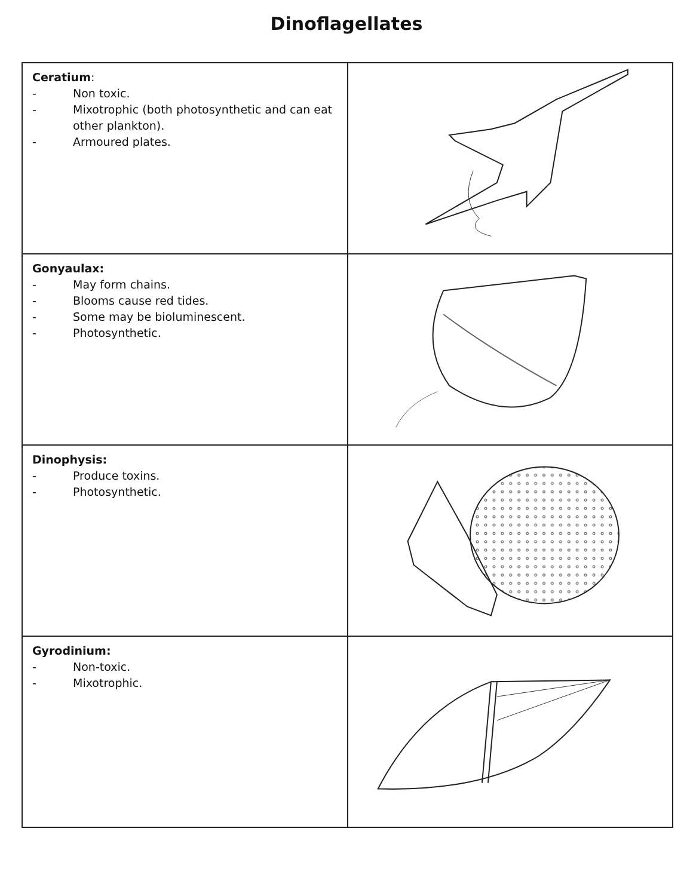Dinoflagellates
| Ceratium : - Non toxic. - Mixotrophic (both photosynthetic and can eat other plankton). - Armoured plates. | |
| Gonyaulax: - May form chains. - Blooms cause red tides. - Some may be bioluminescent. - Photosynthetic. | |
| Dinophysis: - Produce toxins. - Photosynthetic. | |
| Gyrodinium: - Non-toxic. - Mixotrophic. | |